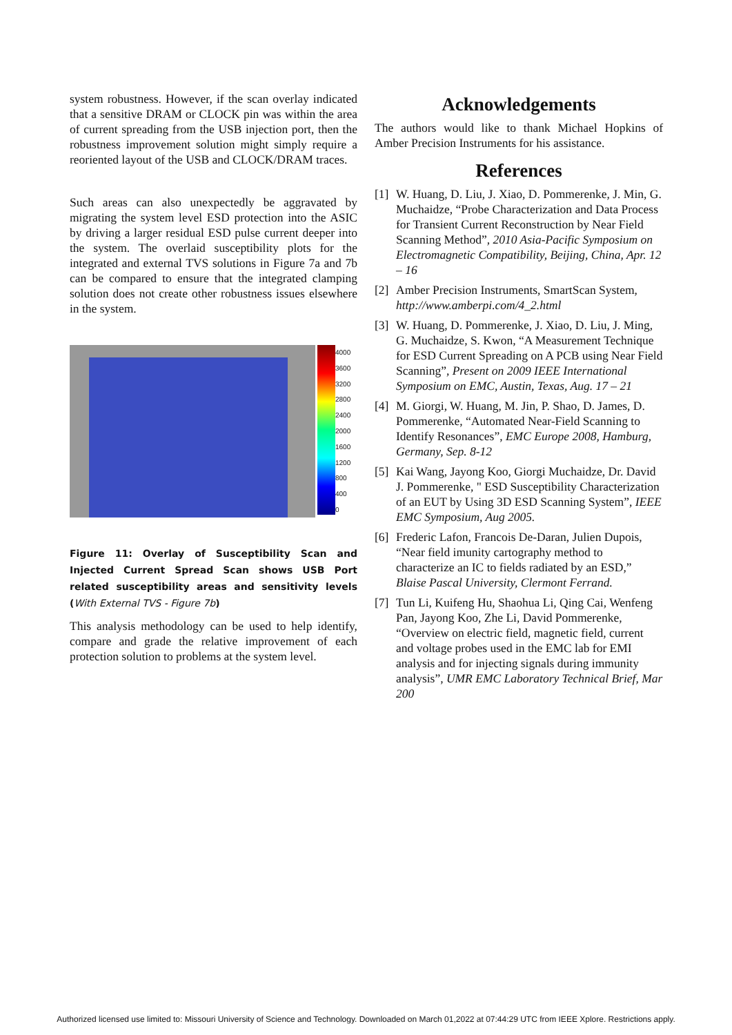system robustness. However, if the scan overlay indicated that a sensitive DRAM or CLOCK pin was within the area of current spreading from the USB injection port, then the robustness improvement solution might simply require a reoriented layout of the USB and CLOCK/DRAM traces.
Such areas can also unexpectedly be aggravated by migrating the system level ESD protection into the ASIC by driving a larger residual ESD pulse current deeper into the system. The overlaid susceptibility plots for the integrated and external TVS solutions in Figure 7a and 7b can be compared to ensure that the integrated clamping solution does not create other robustness issues elsewhere in the system.
4000
3600
3200
2800
2400
2000
1600
1200
800
400
0
Figure 11: Overlay of Susceptibility Scan and Injected Current Spread Scan shows USB Port related susceptibility areas and sensitivity levels (With External TVS - Figure 7b)
This analysis methodology can be used to help identify, compare and grade the relative improvement of each protection solution to problems at the system level.
Acknowledgements
The authors would like to thank Michael Hopkins of Amber Precision Instruments for his assistance.
References
[1]
W. Huang, D. Liu, J. Xiao, D. Pommerenke, J. Min, G. Muchaidze, “Probe Characterization and Data Process for Transient Current Reconstruction by Near Field Scanning Method”, 2010 Asia-Pacific Symposium on Electromagnetic Compatibility, Beijing, China, Apr. 12 – 16
[2]
Amber Precision Instruments, SmartScan System, http://www.amberpi.com/4_2.html
[3]
W. Huang, D. Pommerenke, J. Xiao, D. Liu, J. Ming, G. Muchaidze, S. Kwon, “A Measurement Technique for ESD Current Spreading on A PCB using Near Field Scanning”, Present on 2009 IEEE International Symposium on EMC, Austin, Texas, Aug. 17 – 21
[4]
M. Giorgi, W. Huang, M. Jin, P. Shao, D. James, D. Pommerenke, “Automated Near-Field Scanning to Identify Resonances”, EMC Europe 2008, Hamburg, Germany, Sep. 8-12
[5]
Kai Wang, Jayong Koo, Giorgi Muchaidze, Dr. David J. Pommerenke, " ESD Susceptibility Characterization of an EUT by Using 3D ESD Scanning System”, IEEE EMC Symposium, Aug 2005.
[6]
Frederic Lafon, Francois De-Daran, Julien Dupois, “Near field imunity cartography method to characterize an IC to fields radiated by an ESD,” Blaise Pascal University, Clermont Ferrand.
[7]
Tun Li, Kuifeng Hu, Shaohua Li, Qing Cai, Wenfeng Pan, Jayong Koo, Zhe Li, David Pommerenke, “Overview on electric field, magnetic field, current and voltage probes used in the EMC lab for EMI analysis and for injecting signals during immunity analysis”, UMR EMC Laboratory Technical Brief, Mar 200
Authorized licensed use limited to: Missouri University of Science and Technology. Downloaded on March 01,2022 at 07:44:29 UTC from IEEE Xplore. Restrictions apply.